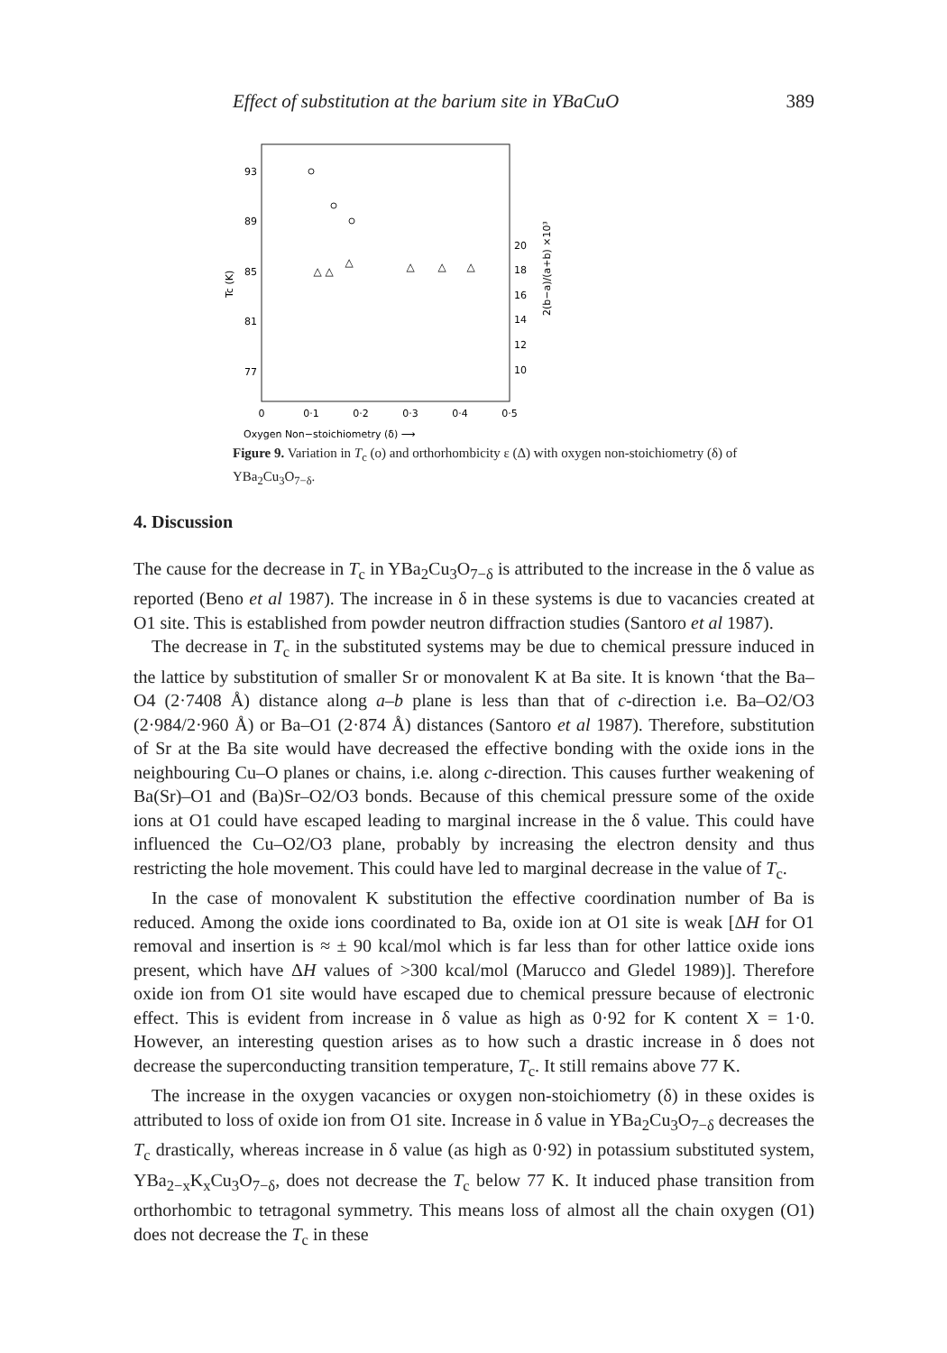Effect of substitution at the barium site in YBaCuO 389
93
89
85
81
77
20
18
16
14
12
10
0
0·1
0·2
0·3
0·4
0·5
Tc (K)
2(b−a)/(a+b) ×10³
△
△
△
△
△
△
Oxygen Non−stoichiometry (δ) ⟶
Figure 9. Variation in T<sub>c</sub> (o) and orthorhombicity ε (Δ) with oxygen non-stoichiometry (δ) of YBa<sub>2</sub>Cu<sub>3</sub>O<sub>7−δ</sub>.
4. Discussion
The cause for the decrease in T<sub>c</sub> in YBa<sub>2</sub>Cu<sub>3</sub>O<sub>7−δ</sub> is attributed to the increase in the δ value as reported (Beno et al 1987). The increase in δ in these systems is due to vacancies created at O1 site. This is established from powder neutron diffraction studies (Santoro et al 1987).
The decrease in T<sub>c</sub> in the substituted systems may be due to chemical pressure induced in the lattice by substitution of smaller Sr or monovalent K at Ba site. It is known ‘that the Ba–O4 (2·7408 Å) distance along a–b plane is less than that of c-direction i.e. Ba–O2/O3 (2·984/2·960 Å) or Ba–O1 (2·874 Å) distances (Santoro et al 1987). Therefore, substitution of Sr at the Ba site would have decreased the effective bonding with the oxide ions in the neighbouring Cu–O planes or chains, i.e. along c-direction. This causes further weakening of Ba(Sr)–O1 and (Ba)Sr–O2/O3 bonds. Because of this chemical pressure some of the oxide ions at O1 could have escaped leading to marginal increase in the δ value. This could have influenced the Cu–O2/O3 plane, probably by increasing the electron density and thus restricting the hole movement. This could have led to marginal decrease in the value of T<sub>c</sub>.
In the case of monovalent K substitution the effective coordination number of Ba is reduced. Among the oxide ions coordinated to Ba, oxide ion at O1 site is weak [ΔH for O1 removal and insertion is ≈ ± 90 kcal/mol which is far less than for other lattice oxide ions present, which have ΔH values of >300 kcal/mol (Marucco and Gledel 1989)]. Therefore oxide ion from O1 site would have escaped due to chemical pressure because of electronic effect. This is evident from increase in δ value as high as 0·92 for K content X = 1·0. However, an interesting question arises as to how such a drastic increase in δ does not decrease the superconducting transition temperature, T<sub>c</sub>. It still remains above 77 K.
The increase in the oxygen vacancies or oxygen non-stoichiometry (δ) in these oxides is attributed to loss of oxide ion from O1 site. Increase in δ value in YBa<sub>2</sub>Cu<sub>3</sub>O<sub>7−δ</sub> decreases the T<sub>c</sub> drastically, whereas increase in δ value (as high as 0·92) in potassium substituted system, YBa<sub>2−x</sub>K<sub>x</sub>Cu<sub>3</sub>O<sub>7−δ</sub>, does not decrease the T<sub>c</sub> below 77 K. It induced phase transition from orthorhombic to tetragonal symmetry. This means loss of almost all the chain oxygen (O1) does not decrease the T<sub>c</sub> in these